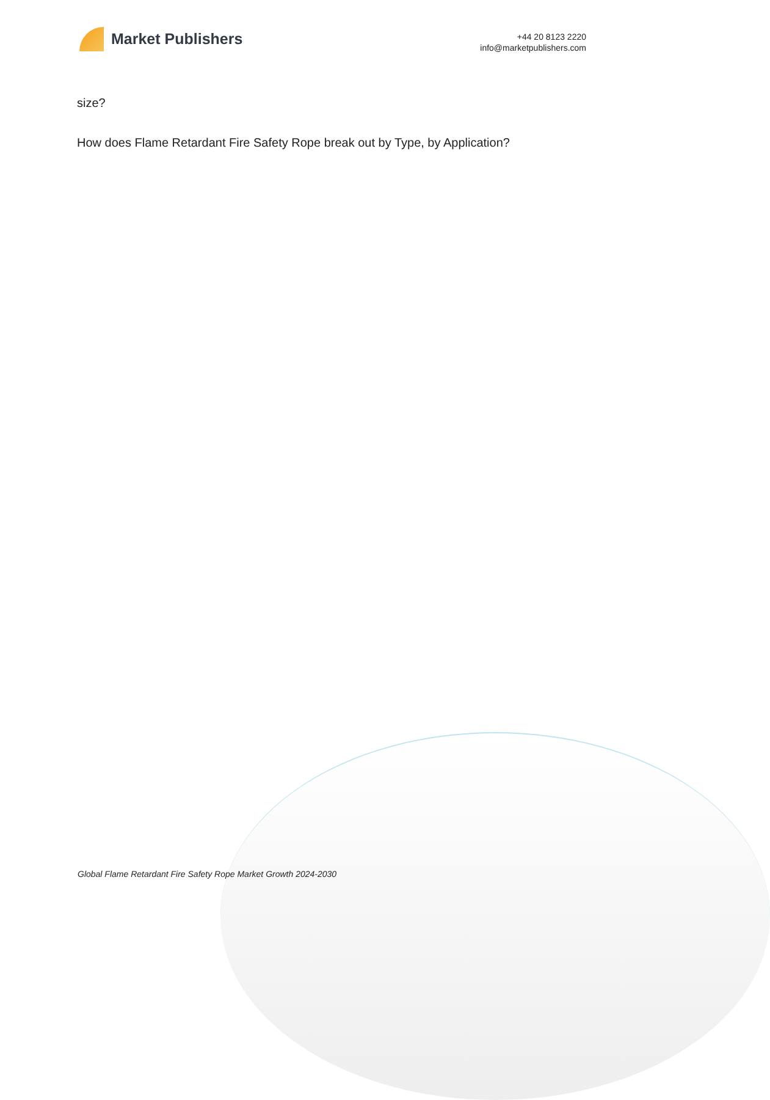Market Publishers
+44 20 8123 2220
info@marketpublishers.com
size?
How does Flame Retardant Fire Safety Rope break out by Type, by Application?
Global Flame Retardant Fire Safety Rope Market Growth 2024-2030